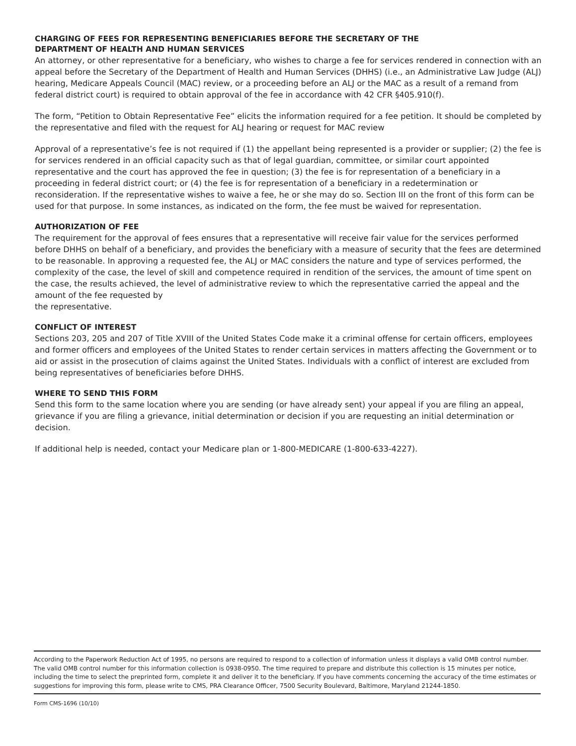CHARGING OF FEES FOR REPRESENTING BENEFICIARIES BEFORE THE SECRETARY OF THE
DEPARTMENT OF HEALTH AND HUMAN SERVICES
An attorney, or other representative for a beneficiary, who wishes to charge a fee for services rendered in connection with an appeal before the Secretary of the Department of Health and Human Services (DHHS) (i.e., an Administrative Law Judge (ALJ) hearing, Medicare Appeals Council (MAC) review, or a proceeding before an ALJ or the MAC as a result of a remand from federal district court) is required to obtain approval of the fee in accordance with 42 CFR §405.910(f).
The form, “Petition to Obtain Representative Fee” elicits the information required for a fee petition. It should be completed by the representative and filed with the request for ALJ hearing or request for MAC review
Approval of a representative’s fee is not required if (1) the appellant being represented is a provider or supplier; (2) the fee is for services rendered in an official capacity such as that of legal guardian, committee, or similar court appointed representative and the court has approved the fee in question; (3) the fee is for representation of a beneficiary in a proceeding in federal district court; or (4) the fee is for representation of a beneficiary in a redetermination or reconsideration. If the representative wishes to waive a fee, he or she may do so. Section III on the front of this form can be used for that purpose. In some instances, as indicated on the form, the fee must be waived for representation.
AUTHORIZATION OF FEE
The requirement for the approval of fees ensures that a representative will receive fair value for the services performed before DHHS on behalf of a beneficiary, and provides the beneficiary with a measure of security that the fees are determined to be reasonable. In approving a requested fee, the ALJ or MAC considers the nature and type of services performed, the complexity of the case, the level of skill and competence required in rendition of the services, the amount of time spent on the case, the results achieved, the level of administrative review to which the representative carried the appeal and the amount of the fee requested by
the representative.
CONFLICT OF INTEREST
Sections 203, 205 and 207 of Title XVIII of the United States Code make it a criminal offense for certain officers, employees and former officers and employees of the United States to render certain services in matters affecting the Government or to aid or assist in the prosecution of claims against the United States. Individuals with a conflict of interest are excluded from being representatives of beneficiaries before DHHS.
WHERE TO SEND THIS FORM
Send this form to the same location where you are sending (or have already sent) your appeal if you are filing an appeal, grievance if you are filing a grievance, initial determination or decision if you are requesting an initial determination or decision.
If additional help is needed, contact your Medicare plan or 1-800-MEDICARE (1-800-633-4227).
According to the Paperwork Reduction Act of 1995, no persons are required to respond to a collection of information unless it displays a valid OMB control number. The valid OMB control number for this information collection is 0938-0950. The time required to prepare and distribute this collection is 15 minutes per notice, including the time to select the preprinted form, complete it and deliver it to the beneficiary. If you have comments concerning the accuracy of the time estimates or suggestions for improving this form, please write to CMS, PRA Clearance Officer, 7500 Security Boulevard, Baltimore, Maryland 21244-1850.
Form CMS-1696 (10/10)